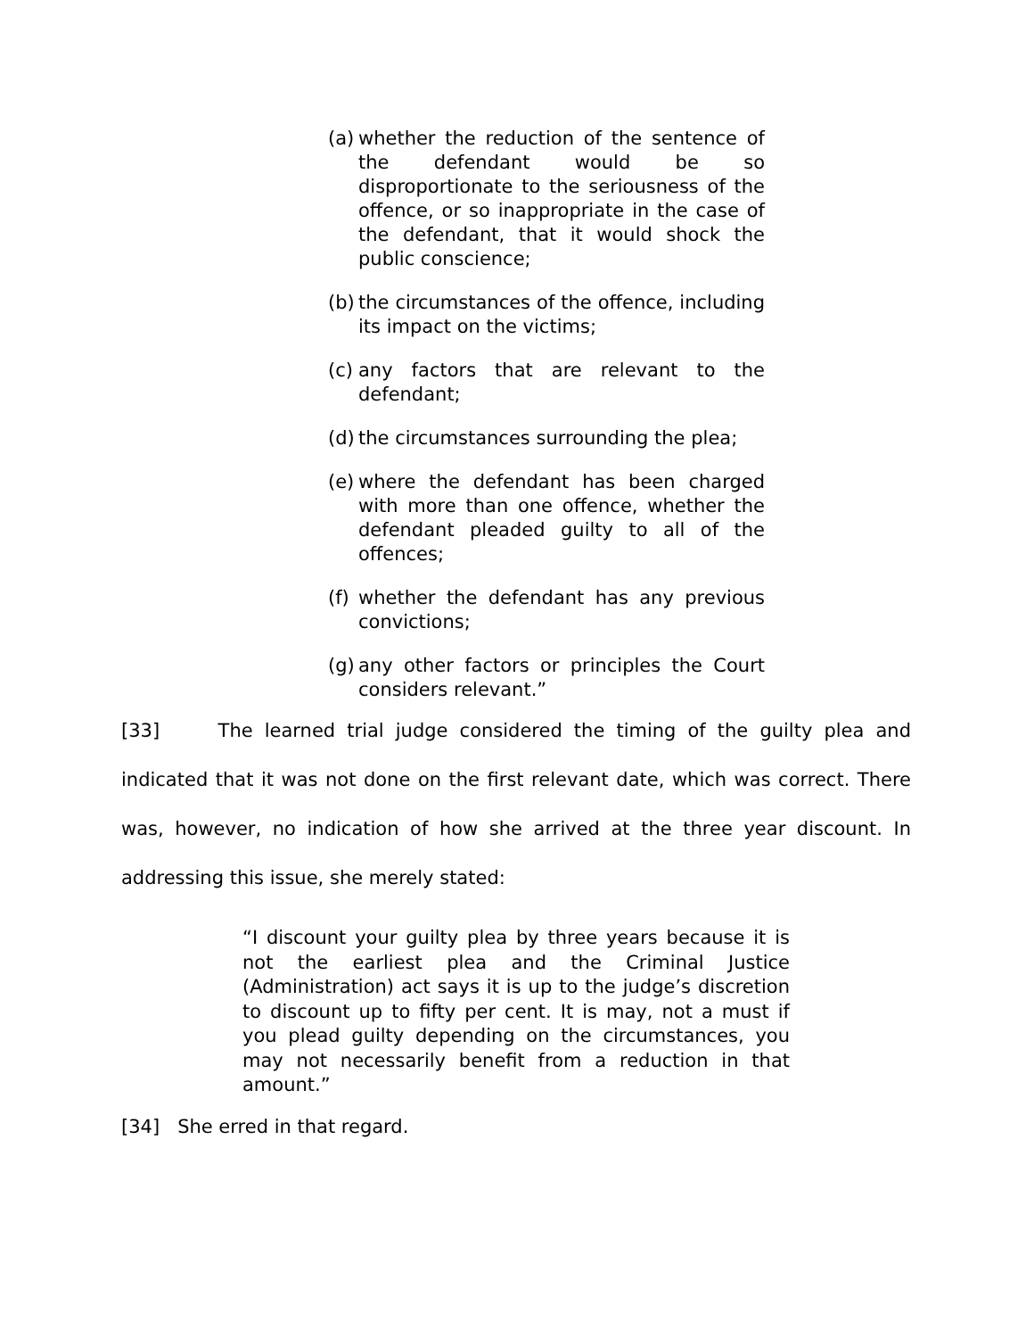(a) whether the reduction of the sentence of the defendant would be so disproportionate to the seriousness of the offence, or so inappropriate in the case of the defendant, that it would shock the public conscience;
(b) the circumstances of the offence, including its impact on the victims;
(c) any factors that are relevant to the defendant;
(d) the circumstances surrounding the plea;
(e) where the defendant has been charged with more than one offence, whether the defendant pleaded guilty to all of the offences;
(f) whether the defendant has any previous convictions;
(g) any other factors or principles the Court considers relevant.”
[33] The learned trial judge considered the timing of the guilty plea and indicated that it was not done on the first relevant date, which was correct. There was, however, no indication of how she arrived at the three year discount. In addressing this issue, she merely stated:
“I discount your guilty plea by three years because it is not the earliest plea and the Criminal Justice (Administration) act says it is up to the judge’s discretion to discount up to fifty per cent. It is may, not a must if you plead guilty depending on the circumstances, you may not necessarily benefit from a reduction in that amount.”
[34] She erred in that regard.